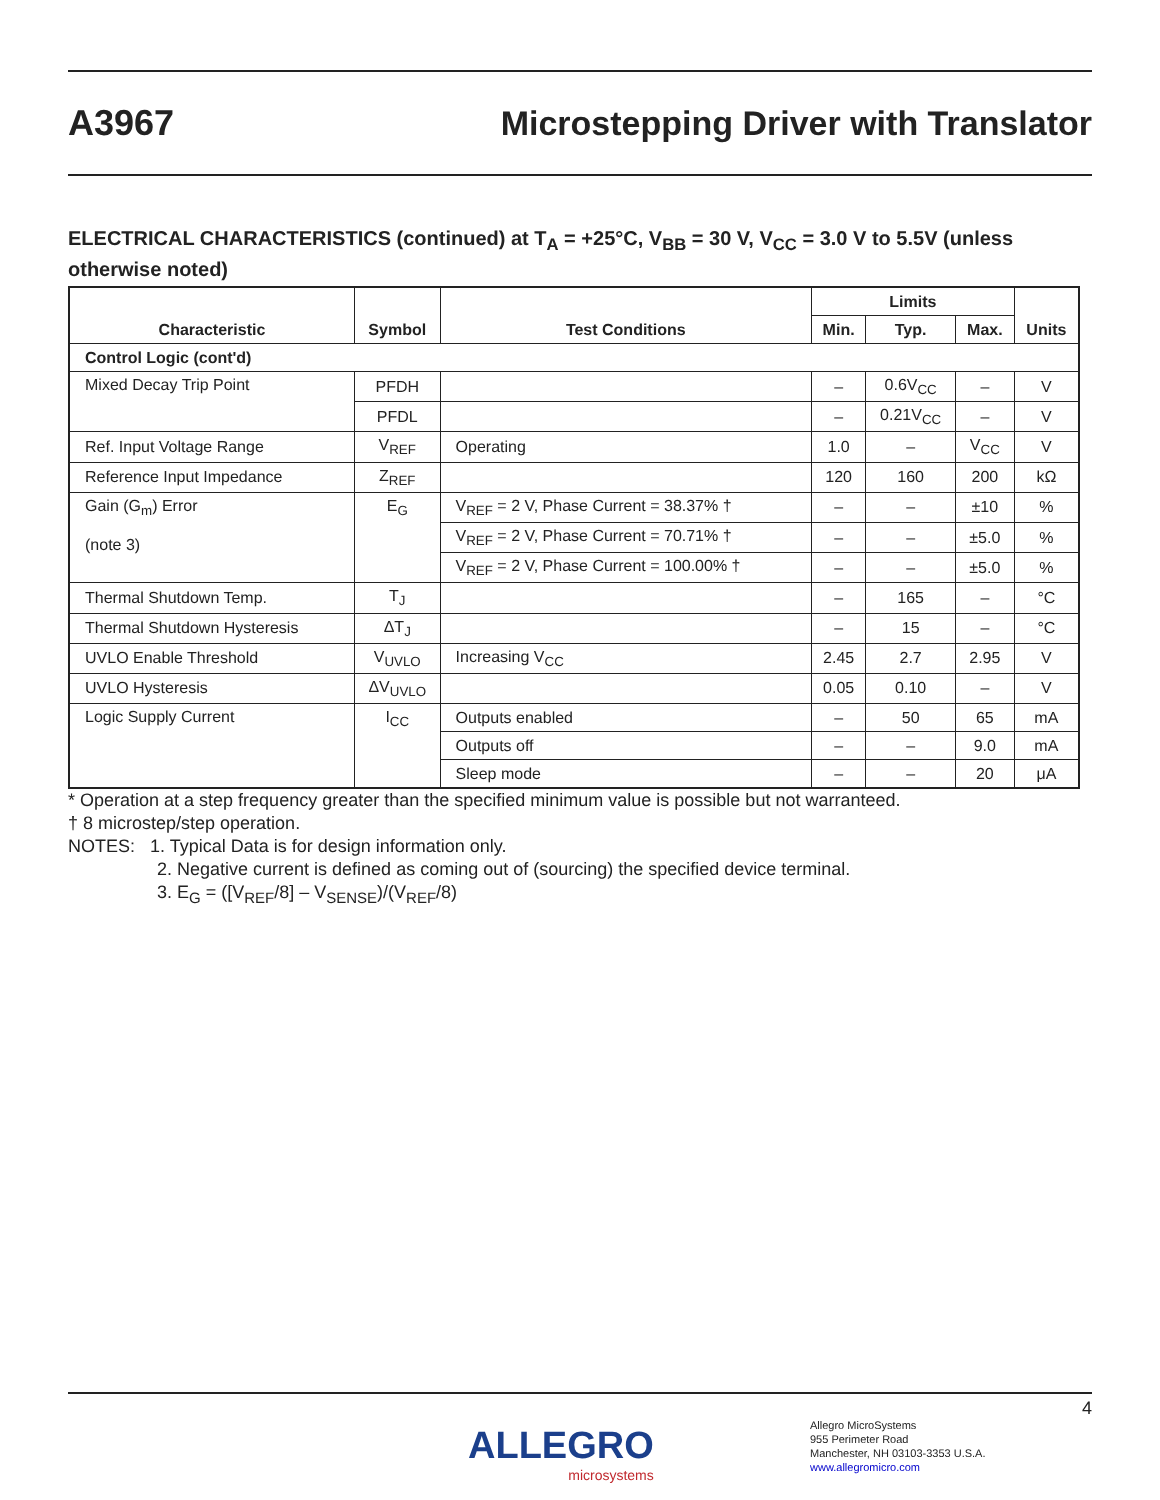A3967
Microstepping Driver with Translator
ELECTRICAL CHARACTERISTICS (continued) at T<sub>A</sub> = +25°C, V<sub>BB</sub> = 30 V, V<sub>CC</sub> = 3.0 V to 5.5V (unless otherwise noted)
| Characteristic | Symbol | Test Conditions | Limits | | | Units |
| --- | --- | --- | --- | --- | --- | --- |
| | | | Min. | Typ. | Max. | |
| Control Logic (cont'd) | | | | | | |
| Mixed Decay Trip Point | PFDH | | – | 0.6V<sub>CC</sub> | – | V |
| | PFDL | | – | 0.21V<sub>CC</sub> | – | V |
| Ref. Input Voltage Range | V<sub>REF</sub> | Operating | 1.0 | – | V<sub>CC</sub> | V |
| Reference Input Impedance | Z<sub>REF</sub> | | 120 | 160 | 200 | kΩ |
| Gain (G<sub>m</sub>) Error (note 3) | E<sub>G</sub> | V<sub>REF</sub> = 2 V, Phase Current = 38.37% † | – | – | ±10 | % |
| | | V<sub>REF</sub> = 2 V, Phase Current = 70.71% † | – | – | ±5.0 | % |
| | | V<sub>REF</sub> = 2 V, Phase Current = 100.00% † | – | – | ±5.0 | % |
| Thermal Shutdown Temp. | T<sub>J</sub> | | – | 165 | – | °C |
| Thermal Shutdown Hysteresis | ΔT<sub>J</sub> | | – | 15 | – | °C |
| UVLO Enable Threshold | V<sub>UVLO</sub> | Increasing V<sub>CC</sub> | 2.45 | 2.7 | 2.95 | V |
| UVLO Hysteresis | ΔV<sub>UVLO</sub> | | 0.05 | 0.10 | – | V |
| Logic Supply Current | I<sub>CC</sub> | Outputs enabled | – | 50 | 65 | mA |
| | | Outputs off | – | – | 9.0 | mA |
| | | Sleep mode | – | – | 20 | μA |
* Operation at a step frequency greater than the specified minimum value is possible but not warranteed.
† 8 microstep/step operation.
NOTES: 1. Typical Data is for design information only.
2. Negative current is defined as coming out of (sourcing) the specified device terminal.
3. E<sub>G</sub> = ([V<sub>REF</sub>/8] – V<sub>SENSE</sub>)/(V<sub>REF</sub>/8)
4
ALLEGRO
microsystems
Allegro MicroSystems
955 Perimeter Road
Manchester, NH 03103-3353 U.S.A.
www.allegromicro.com